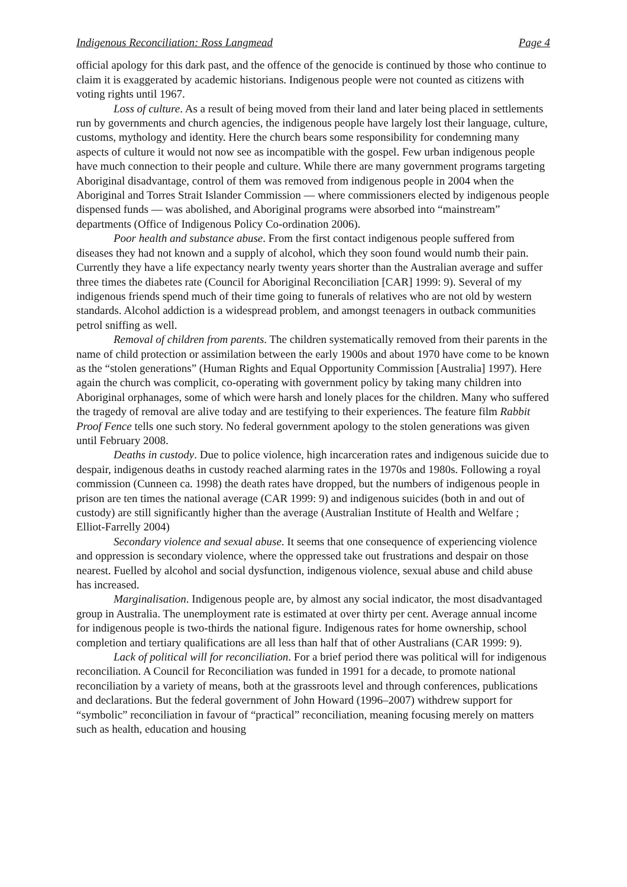Indigenous Reconciliation: Ross Langmead Page 4
official apology for this dark past, and the offence of the genocide is continued by those who continue to claim it is exaggerated by academic historians. Indigenous people were not counted as citizens with voting rights until 1967.
Loss of culture. As a result of being moved from their land and later being placed in settlements run by governments and church agencies, the indigenous people have largely lost their language, culture, customs, mythology and identity. Here the church bears some responsibility for condemning many aspects of culture it would not now see as incompatible with the gospel. Few urban indigenous people have much connection to their people and culture. While there are many government programs targeting Aboriginal disadvantage, control of them was removed from indigenous people in 2004 when the Aboriginal and Torres Strait Islander Commission — where commissioners elected by indigenous people dispensed funds — was abolished, and Aboriginal programs were absorbed into “mainstream” departments (Office of Indigenous Policy Co-ordination 2006).
Poor health and substance abuse. From the first contact indigenous people suffered from diseases they had not known and a supply of alcohol, which they soon found would numb their pain. Currently they have a life expectancy nearly twenty years shorter than the Australian average and suffer three times the diabetes rate (Council for Aboriginal Reconciliation [CAR] 1999: 9). Several of my indigenous friends spend much of their time going to funerals of relatives who are not old by western standards. Alcohol addiction is a widespread problem, and amongst teenagers in outback communities petrol sniffing as well.
Removal of children from parents. The children systematically removed from their parents in the name of child protection or assimilation between the early 1900s and about 1970 have come to be known as the “stolen generations” (Human Rights and Equal Opportunity Commission [Australia] 1997). Here again the church was complicit, co-operating with government policy by taking many children into Aboriginal orphanages, some of which were harsh and lonely places for the children. Many who suffered the tragedy of removal are alive today and are testifying to their experiences. The feature film Rabbit Proof Fence tells one such story. No federal government apology to the stolen generations was given until February 2008.
Deaths in custody. Due to police violence, high incarceration rates and indigenous suicide due to despair, indigenous deaths in custody reached alarming rates in the 1970s and 1980s. Following a royal commission (Cunneen ca. 1998) the death rates have dropped, but the numbers of indigenous people in prison are ten times the national average (CAR 1999: 9) and indigenous suicides (both in and out of custody) are still significantly higher than the average (Australian Institute of Health and Welfare ; Elliot-Farrelly 2004)
Secondary violence and sexual abuse. It seems that one consequence of experiencing violence and oppression is secondary violence, where the oppressed take out frustrations and despair on those nearest. Fuelled by alcohol and social dysfunction, indigenous violence, sexual abuse and child abuse has increased.
Marginalisation. Indigenous people are, by almost any social indicator, the most disadvantaged group in Australia. The unemployment rate is estimated at over thirty per cent. Average annual income for indigenous people is two-thirds the national figure. Indigenous rates for home ownership, school completion and tertiary qualifications are all less than half that of other Australians (CAR 1999: 9).
Lack of political will for reconciliation. For a brief period there was political will for indigenous reconciliation. A Council for Reconciliation was funded in 1991 for a decade, to promote national reconciliation by a variety of means, both at the grassroots level and through conferences, publications and declarations. But the federal government of John Howard (1996–2007) withdrew support for “symbolic” reconciliation in favour of “practical” reconciliation, meaning focusing merely on matters such as health, education and housing